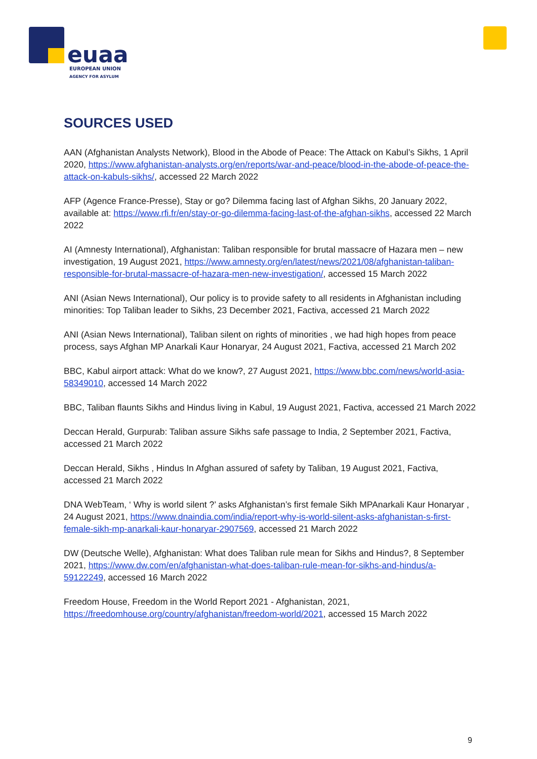euaa
EUROPEAN UNION
AGENCY FOR ASYLUM
SOURCES USED
AAN (Afghanistan Analysts Network), Blood in the Abode of Peace: The Attack on Kabul’s Sikhs, 1 April 2020, https://www.afghanistan-analysts.org/en/reports/war-and-peace/blood-in-the-abode-of-peace-the-attack-on-kabuls-sikhs/, accessed 22 March 2022
AFP (Agence France-Presse), Stay or go? Dilemma facing last of Afghan Sikhs, 20 January 2022, available at: https://www.rfi.fr/en/stay-or-go-dilemma-facing-last-of-the-afghan-sikhs, accessed 22 March 2022
AI (Amnesty International), Afghanistan: Taliban responsible for brutal massacre of Hazara men – new investigation, 19 August 2021, https://www.amnesty.org/en/latest/news/2021/08/afghanistan-taliban-responsible-for-brutal-massacre-of-hazara-men-new-investigation/, accessed 15 March 2022
ANI (Asian News International), Our policy is to provide safety to all residents in Afghanistan including minorities: Top Taliban leader to Sikhs, 23 December 2021, Factiva, accessed 21 March 2022
ANI (Asian News International), Taliban silent on rights of minorities , we had high hopes from peace process, says Afghan MP Anarkali Kaur Honaryar, 24 August 2021, Factiva, accessed 21 March 202
BBC, Kabul airport attack: What do we know?, 27 August 2021, https://www.bbc.com/news/world-asia-58349010, accessed 14 March 2022
BBC, Taliban flaunts Sikhs and Hindus living in Kabul, 19 August 2021, Factiva, accessed 21 March 2022
Deccan Herald, Gurpurab: Taliban assure Sikhs safe passage to India, 2 September 2021, Factiva, accessed 21 March 2022
Deccan Herald, Sikhs , Hindus In Afghan assured of safety by Taliban, 19 August 2021, Factiva, accessed 21 March 2022
DNA WebTeam, ‘ Why is world silent ?’ asks Afghanistan’s first female Sikh MPAnarkali Kaur Honaryar , 24 August 2021, https://www.dnaindia.com/india/report-why-is-world-silent-asks-afghanistan-s-first-female-sikh-mp-anarkali-kaur-honaryar-2907569, accessed 21 March 2022
DW (Deutsche Welle), Afghanistan: What does Taliban rule mean for Sikhs and Hindus?, 8 September 2021, https://www.dw.com/en/afghanistan-what-does-taliban-rule-mean-for-sikhs-and-hindus/a-59122249, accessed 16 March 2022
Freedom House, Freedom in the World Report 2021 - Afghanistan, 2021, https://freedomhouse.org/country/afghanistan/freedom-world/2021, accessed 15 March 2022
9